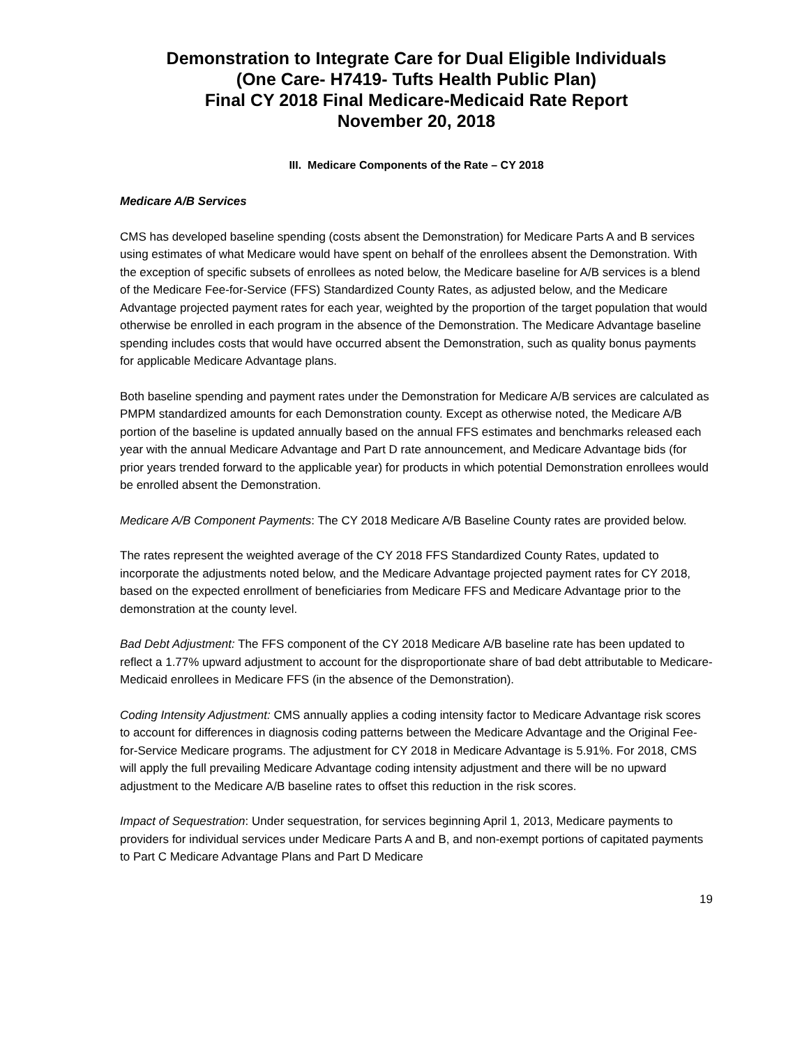Demonstration to Integrate Care for Dual Eligible Individuals
(One Care- H7419- Tufts Health Public Plan)
Final CY 2018 Final Medicare-Medicaid Rate Report
November 20, 2018
III. Medicare Components of the Rate – CY 2018
Medicare A/B Services
CMS has developed baseline spending (costs absent the Demonstration) for Medicare Parts A and B services using estimates of what Medicare would have spent on behalf of the enrollees absent the Demonstration. With the exception of specific subsets of enrollees as noted below, the Medicare baseline for A/B services is a blend of the Medicare Fee-for-Service (FFS) Standardized County Rates, as adjusted below, and the Medicare Advantage projected payment rates for each year, weighted by the proportion of the target population that would otherwise be enrolled in each program in the absence of the Demonstration. The Medicare Advantage baseline spending includes costs that would have occurred absent the Demonstration, such as quality bonus payments for applicable Medicare Advantage plans.
Both baseline spending and payment rates under the Demonstration for Medicare A/B services are calculated as PMPM standardized amounts for each Demonstration county. Except as otherwise noted, the Medicare A/B portion of the baseline is updated annually based on the annual FFS estimates and benchmarks released each year with the annual Medicare Advantage and Part D rate announcement, and Medicare Advantage bids (for prior years trended forward to the applicable year) for products in which potential Demonstration enrollees would be enrolled absent the Demonstration.
Medicare A/B Component Payments: The CY 2018 Medicare A/B Baseline County rates are provided below.
The rates represent the weighted average of the CY 2018 FFS Standardized County Rates, updated to incorporate the adjustments noted below, and the Medicare Advantage projected payment rates for CY 2018, based on the expected enrollment of beneficiaries from Medicare FFS and Medicare Advantage prior to the demonstration at the county level.
Bad Debt Adjustment: The FFS component of the CY 2018 Medicare A/B baseline rate has been updated to reflect a 1.77% upward adjustment to account for the disproportionate share of bad debt attributable to Medicare-Medicaid enrollees in Medicare FFS (in the absence of the Demonstration).
Coding Intensity Adjustment: CMS annually applies a coding intensity factor to Medicare Advantage risk scores to account for differences in diagnosis coding patterns between the Medicare Advantage and the Original Fee-for-Service Medicare programs. The adjustment for CY 2018 in Medicare Advantage is 5.91%. For 2018, CMS will apply the full prevailing Medicare Advantage coding intensity adjustment and there will be no upward adjustment to the Medicare A/B baseline rates to offset this reduction in the risk scores.
Impact of Sequestration: Under sequestration, for services beginning April 1, 2013, Medicare payments to providers for individual services under Medicare Parts A and B, and non-exempt portions of capitated payments to Part C Medicare Advantage Plans and Part D Medicare
19